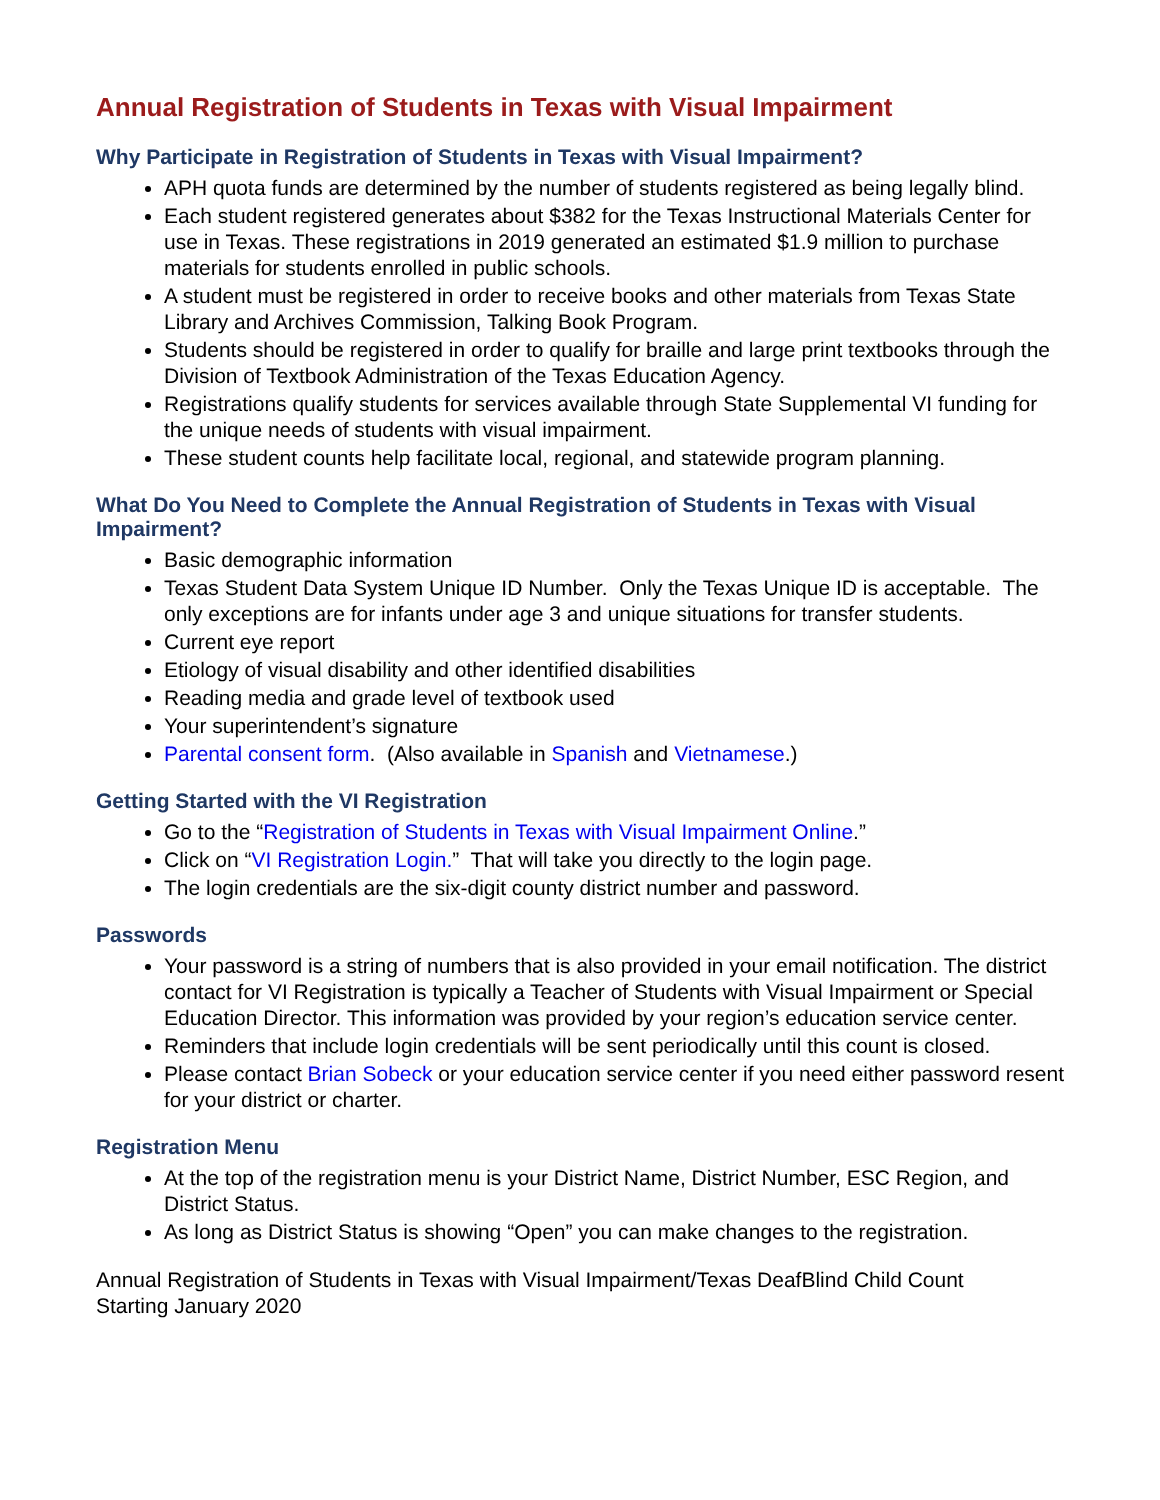Annual Registration of Students in Texas with Visual Impairment
Why Participate in Registration of Students in Texas with Visual Impairment?
APH quota funds are determined by the number of students registered as being legally blind.
Each student registered generates about $382 for the Texas Instructional Materials Center for use in Texas. These registrations in 2019 generated an estimated $1.9 million to purchase materials for students enrolled in public schools.
A student must be registered in order to receive books and other materials from Texas State Library and Archives Commission, Talking Book Program.
Students should be registered in order to qualify for braille and large print textbooks through the Division of Textbook Administration of the Texas Education Agency.
Registrations qualify students for services available through State Supplemental VI funding for the unique needs of students with visual impairment.
These student counts help facilitate local, regional, and statewide program planning.
What Do You Need to Complete the Annual Registration of Students in Texas with Visual Impairment?
Basic demographic information
Texas Student Data System Unique ID Number. Only the Texas Unique ID is acceptable. The only exceptions are for infants under age 3 and unique situations for transfer students.
Current eye report
Etiology of visual disability and other identified disabilities
Reading media and grade level of textbook used
Your superintendent’s signature
Parental consent form. (Also available in Spanish and Vietnamese.)
Getting Started with the VI Registration
Go to the “Registration of Students in Texas with Visual Impairment Online.”
Click on “VI Registration Login.” That will take you directly to the login page.
The login credentials are the six-digit county district number and password.
Passwords
Your password is a string of numbers that is also provided in your email notification. The district contact for VI Registration is typically a Teacher of Students with Visual Impairment or Special Education Director. This information was provided by your region’s education service center.
Reminders that include login credentials will be sent periodically until this count is closed.
Please contact Brian Sobeck or your education service center if you need either password resent for your district or charter.
Registration Menu
At the top of the registration menu is your District Name, District Number, ESC Region, and District Status.
As long as District Status is showing “Open” you can make changes to the registration.
Annual Registration of Students in Texas with Visual Impairment/Texas DeafBlind Child Count
Starting January 2020